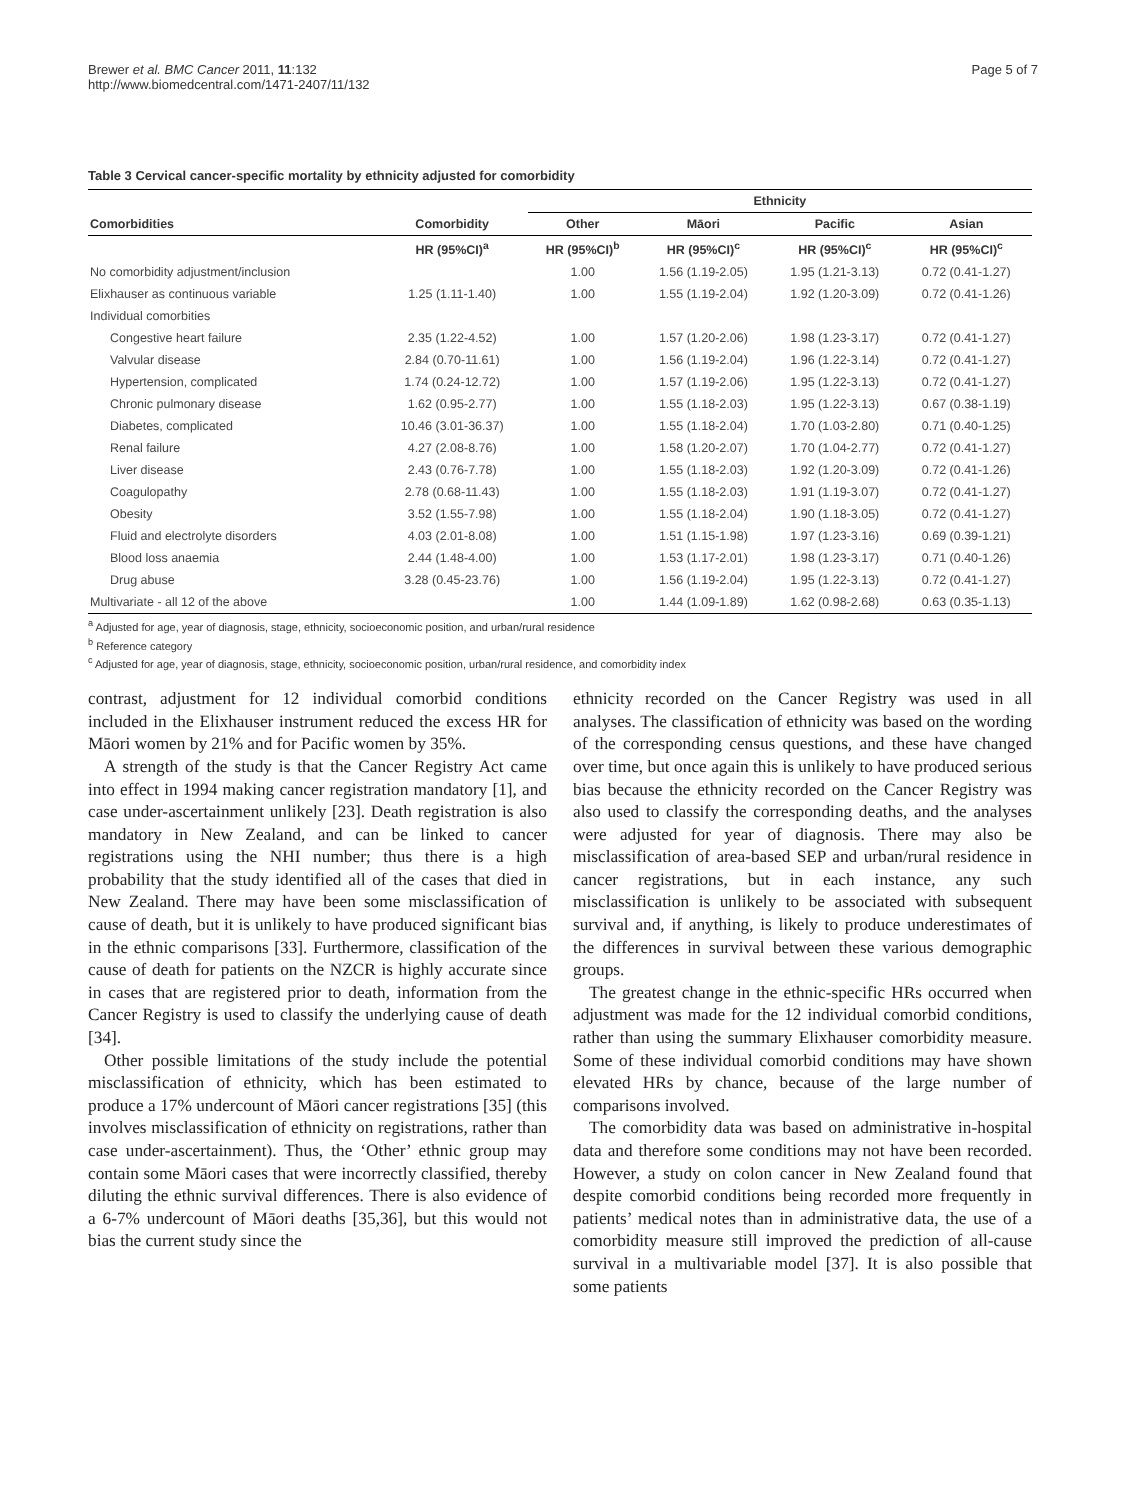Brewer et al. BMC Cancer 2011, 11:132
http://www.biomedcentral.com/1471-2407/11/132
Page 5 of 7
Table 3 Cervical cancer-specific mortality by ethnicity adjusted for comorbidity
| | | Ethnicity | | | |
| --- | --- | --- | --- | --- | --- |
| Comorbidities | Comorbidity | Other | Māori | Pacific | Asian |
| | HR (95%CI)<sup>a</sup> | HR (95%CI)<sup>b</sup> | HR (95%CI)<sup>c</sup> | HR (95%CI)<sup>c</sup> | HR (95%CI)<sup>c</sup> |
| No comorbidity adjustment/inclusion | | 1.00 | 1.56 (1.19-2.05) | 1.95 (1.21-3.13) | 0.72 (0.41-1.27) |
| Elixhauser as continuous variable | 1.25 (1.11-1.40) | 1.00 | 1.55 (1.19-2.04) | 1.92 (1.20-3.09) | 0.72 (0.41-1.26) |
| Individual comorbities | | | | | |
| Congestive heart failure | 2.35 (1.22-4.52) | 1.00 | 1.57 (1.20-2.06) | 1.98 (1.23-3.17) | 0.72 (0.41-1.27) |
| Valvular disease | 2.84 (0.70-11.61) | 1.00 | 1.56 (1.19-2.04) | 1.96 (1.22-3.14) | 0.72 (0.41-1.27) |
| Hypertension, complicated | 1.74 (0.24-12.72) | 1.00 | 1.57 (1.19-2.06) | 1.95 (1.22-3.13) | 0.72 (0.41-1.27) |
| Chronic pulmonary disease | 1.62 (0.95-2.77) | 1.00 | 1.55 (1.18-2.03) | 1.95 (1.22-3.13) | 0.67 (0.38-1.19) |
| Diabetes, complicated | 10.46 (3.01-36.37) | 1.00 | 1.55 (1.18-2.04) | 1.70 (1.03-2.80) | 0.71 (0.40-1.25) |
| Renal failure | 4.27 (2.08-8.76) | 1.00 | 1.58 (1.20-2.07) | 1.70 (1.04-2.77) | 0.72 (0.41-1.27) |
| Liver disease | 2.43 (0.76-7.78) | 1.00 | 1.55 (1.18-2.03) | 1.92 (1.20-3.09) | 0.72 (0.41-1.26) |
| Coagulopathy | 2.78 (0.68-11.43) | 1.00 | 1.55 (1.18-2.03) | 1.91 (1.19-3.07) | 0.72 (0.41-1.27) |
| Obesity | 3.52 (1.55-7.98) | 1.00 | 1.55 (1.18-2.04) | 1.90 (1.18-3.05) | 0.72 (0.41-1.27) |
| Fluid and electrolyte disorders | 4.03 (2.01-8.08) | 1.00 | 1.51 (1.15-1.98) | 1.97 (1.23-3.16) | 0.69 (0.39-1.21) |
| Blood loss anaemia | 2.44 (1.48-4.00) | 1.00 | 1.53 (1.17-2.01) | 1.98 (1.23-3.17) | 0.71 (0.40-1.26) |
| Drug abuse | 3.28 (0.45-23.76) | 1.00 | 1.56 (1.19-2.04) | 1.95 (1.22-3.13) | 0.72 (0.41-1.27) |
| Multivariate - all 12 of the above | | 1.00 | 1.44 (1.09-1.89) | 1.62 (0.98-2.68) | 0.63 (0.35-1.13) |
<sup>a</sup> Adjusted for age, year of diagnosis, stage, ethnicity, socioeconomic position, and urban/rural residence
<sup>b</sup> Reference category
<sup>c</sup> Adjusted for age, year of diagnosis, stage, ethnicity, socioeconomic position, urban/rural residence, and comorbidity index
contrast, adjustment for 12 individual comorbid conditions included in the Elixhauser instrument reduced the excess HR for Māori women by 21% and for Pacific women by 35%.
A strength of the study is that the Cancer Registry Act came into effect in 1994 making cancer registration mandatory [1], and case under-ascertainment unlikely [23]. Death registration is also mandatory in New Zealand, and can be linked to cancer registrations using the NHI number; thus there is a high probability that the study identified all of the cases that died in New Zealand. There may have been some misclassification of cause of death, but it is unlikely to have produced significant bias in the ethnic comparisons [33]. Furthermore, classification of the cause of death for patients on the NZCR is highly accurate since in cases that are registered prior to death, information from the Cancer Registry is used to classify the underlying cause of death [34].
Other possible limitations of the study include the potential misclassification of ethnicity, which has been estimated to produce a 17% undercount of Māori cancer registrations [35] (this involves misclassification of ethnicity on registrations, rather than case under-ascertainment). Thus, the ‘Other’ ethnic group may contain some Māori cases that were incorrectly classified, thereby diluting the ethnic survival differences. There is also evidence of a 6-7% undercount of Māori deaths [35,36], but this would not bias the current study since the
ethnicity recorded on the Cancer Registry was used in all analyses. The classification of ethnicity was based on the wording of the corresponding census questions, and these have changed over time, but once again this is unlikely to have produced serious bias because the ethnicity recorded on the Cancer Registry was also used to classify the corresponding deaths, and the analyses were adjusted for year of diagnosis. There may also be misclassification of area-based SEP and urban/rural residence in cancer registrations, but in each instance, any such misclassification is unlikely to be associated with subsequent survival and, if anything, is likely to produce underestimates of the differences in survival between these various demographic groups.
The greatest change in the ethnic-specific HRs occurred when adjustment was made for the 12 individual comorbid conditions, rather than using the summary Elixhauser comorbidity measure. Some of these individual comorbid conditions may have shown elevated HRs by chance, because of the large number of comparisons involved.
The comorbidity data was based on administrative in-hospital data and therefore some conditions may not have been recorded. However, a study on colon cancer in New Zealand found that despite comorbid conditions being recorded more frequently in patients’ medical notes than in administrative data, the use of a comorbidity measure still improved the prediction of all-cause survival in a multivariable model [37]. It is also possible that some patients